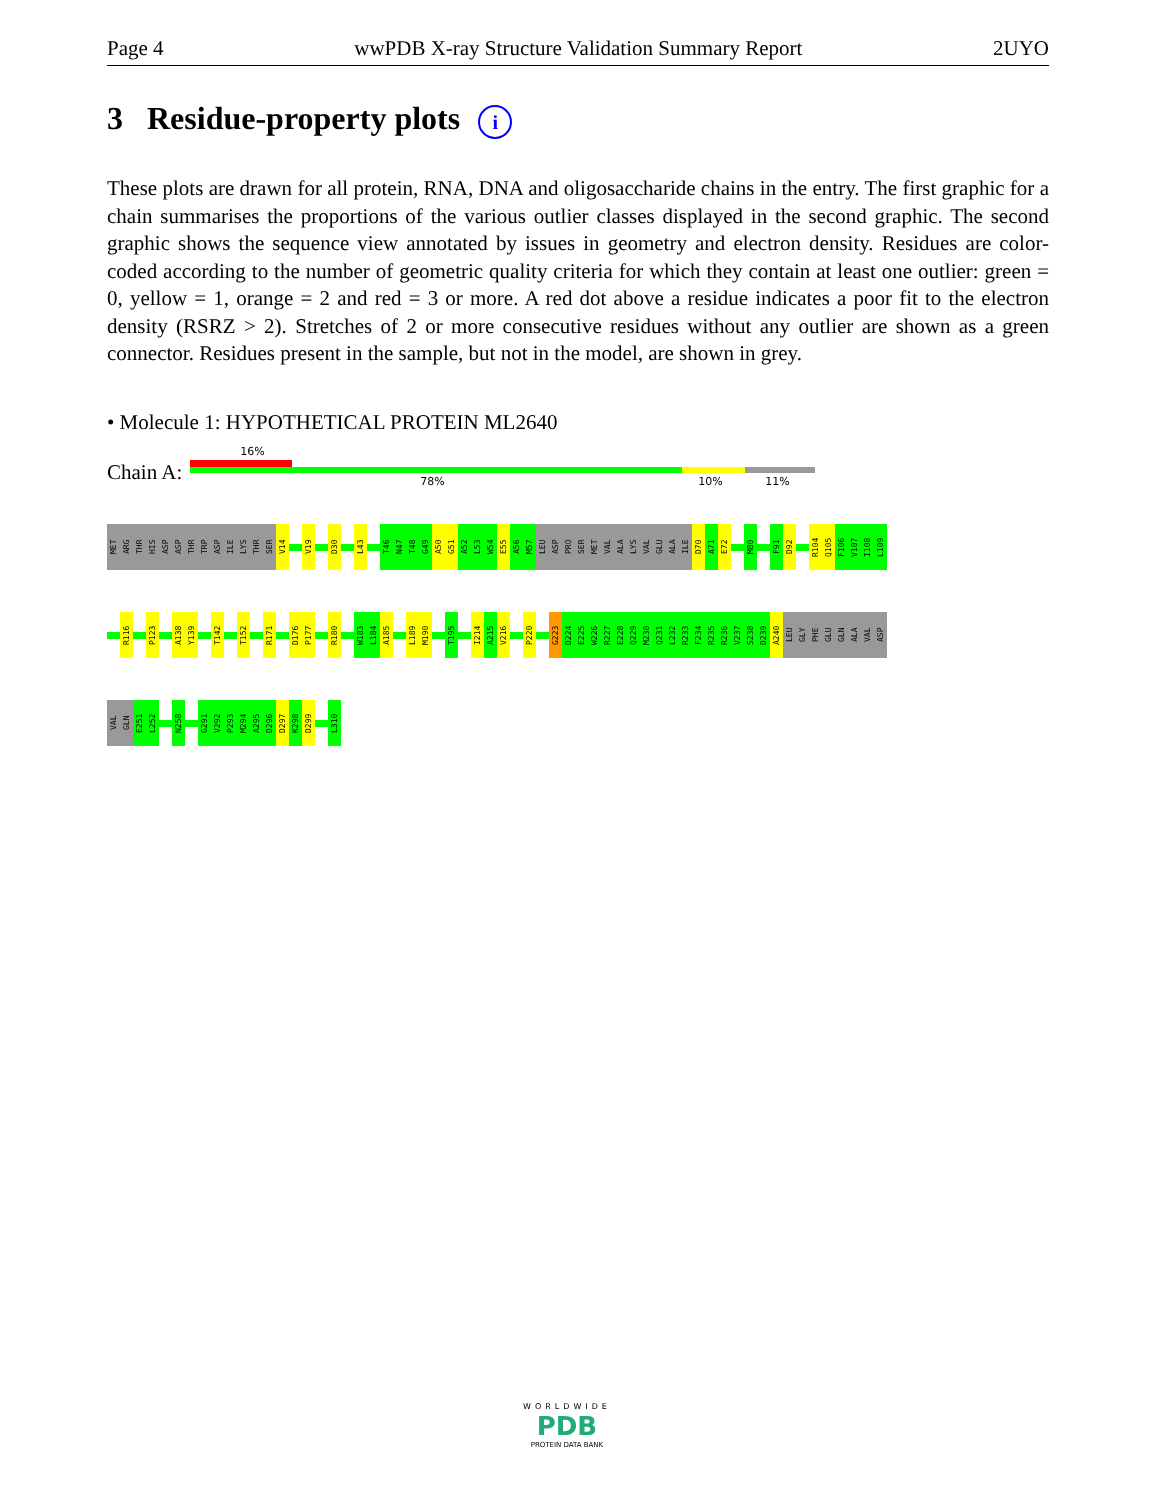Page 4 wwPDB X-ray Structure Validation Summary Report 2UYO
3 Residue-property plots i
These plots are drawn for all protein, RNA, DNA and oligosaccharide chains in the entry. The first graphic for a chain summarises the proportions of the various outlier classes displayed in the second graphic. The second graphic shows the sequence view annotated by issues in geometry and electron density. Residues are color-coded according to the number of geometric quality criteria for which they contain at least one outlier: green = 0, yellow = 1, orange = 2 and red = 3 or more. A red dot above a residue indicates a poor fit to the electron density (RSRZ > 2). Stretches of 2 or more consecutive residues without any outlier are shown as a green connector. Residues present in the sample, but not in the model, are shown in grey.
• Molecule 1: HYPOTHETICAL PROTEIN ML2640
Chain A:
16%
78% 10% 11%
MET
ARG
THR
HIS
ASP
ASP
THR
TRP
ASP
ILE
LYS
THR
SER
V14
V19
D30
L43
T46
N47
T48
G49
A50
G51
A52
L53
W54
E55
A56
M57
LEU
ASP
PRO
SER
MET
VAL
ALA
LYS
VAL
GLU
ALA
ILE
D70
A71
E72
M80
F91
D92
R104
Q105
F106
V107
I108
L109
R116
P123
A138
Y139
T142
T152
R171
D176
P177
R180
W183
L184
A185
L189
M190
T195
I214
A215
V216
P220
G223
D224
E225
W226
R227
E228
Q229
M230
Q231
L232
R233
F234
R235
R236
V237
S238
D239
A240
LEU
GLY
PHE
GLU
GLN
ALA
VAL
ASP
VAL
GLN
E251
L252
N258
G291
V292
P293
M294
A295
D296
D297
K298
D299
L310
WORLDWIDE
PDB
PROTEIN DATA BANK